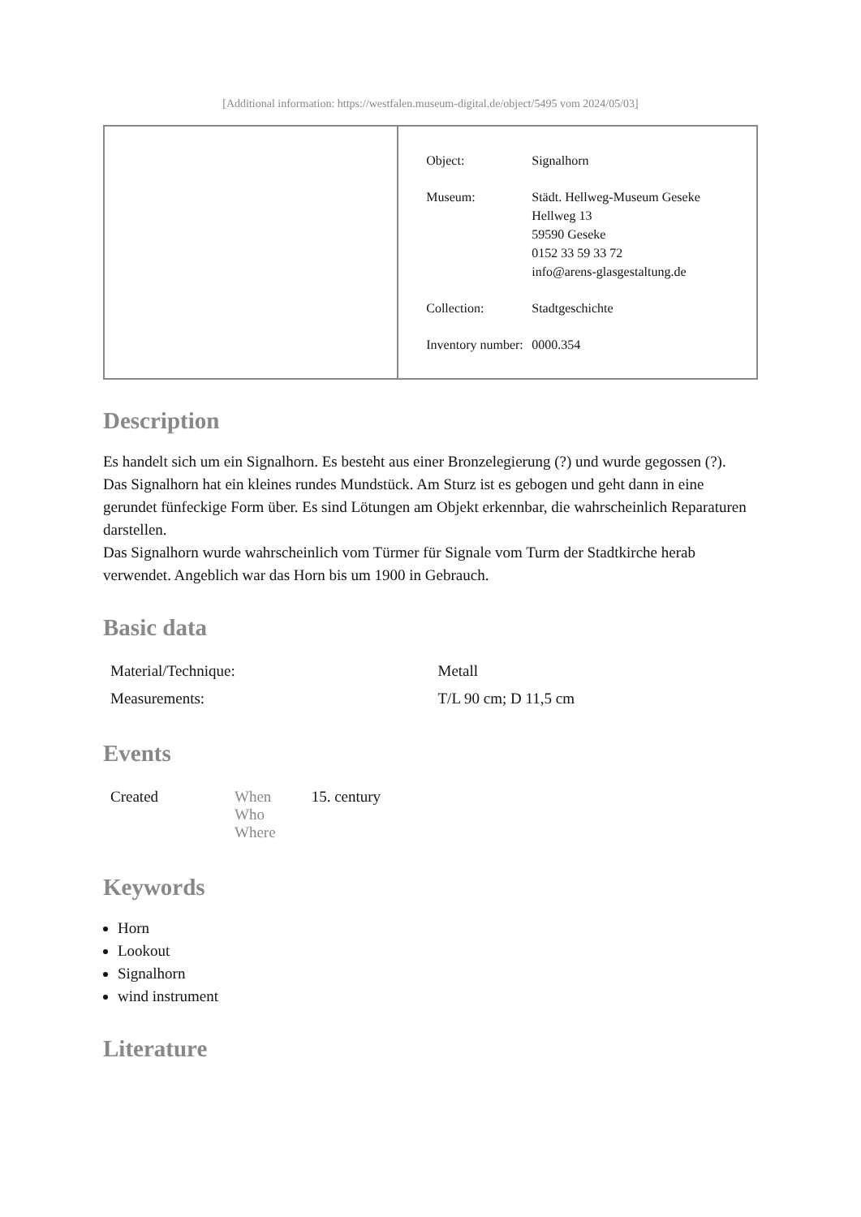[Additional information: https://westfalen.museum-digital.de/object/5495 vom 2024/05/03]
| | Object: Signalhorn Museum: Städt. Hellweg-Museum Geseke Hellweg 13 59590 Geseke 0152 33 59 33 72 info@arens-glasgestaltung.de Collection: Stadtgeschichte Inventory number: 0000.354 |
Description
Es handelt sich um ein Signalhorn. Es besteht aus einer Bronzelegierung (?) und wurde gegossen (?).
Das Signalhorn hat ein kleines rundes Mundstück. Am Sturz ist es gebogen und geht dann in eine gerundet fünfeckige Form über. Es sind Lötungen am Objekt erkennbar, die wahrscheinlich Reparaturen darstellen.
Das Signalhorn wurde wahrscheinlich vom Türmer für Signale vom Turm der Stadtkirche herab verwendet. Angeblich war das Horn bis um 1900 in Gebrauch.
Basic data
| Material/Technique: | Metall |
| Measurements: | T/L 90 cm; D 11,5 cm |
Events
| Created | When Who Where | 15. century |
Keywords
Horn
Lookout
Signalhorn
wind instrument
Literature